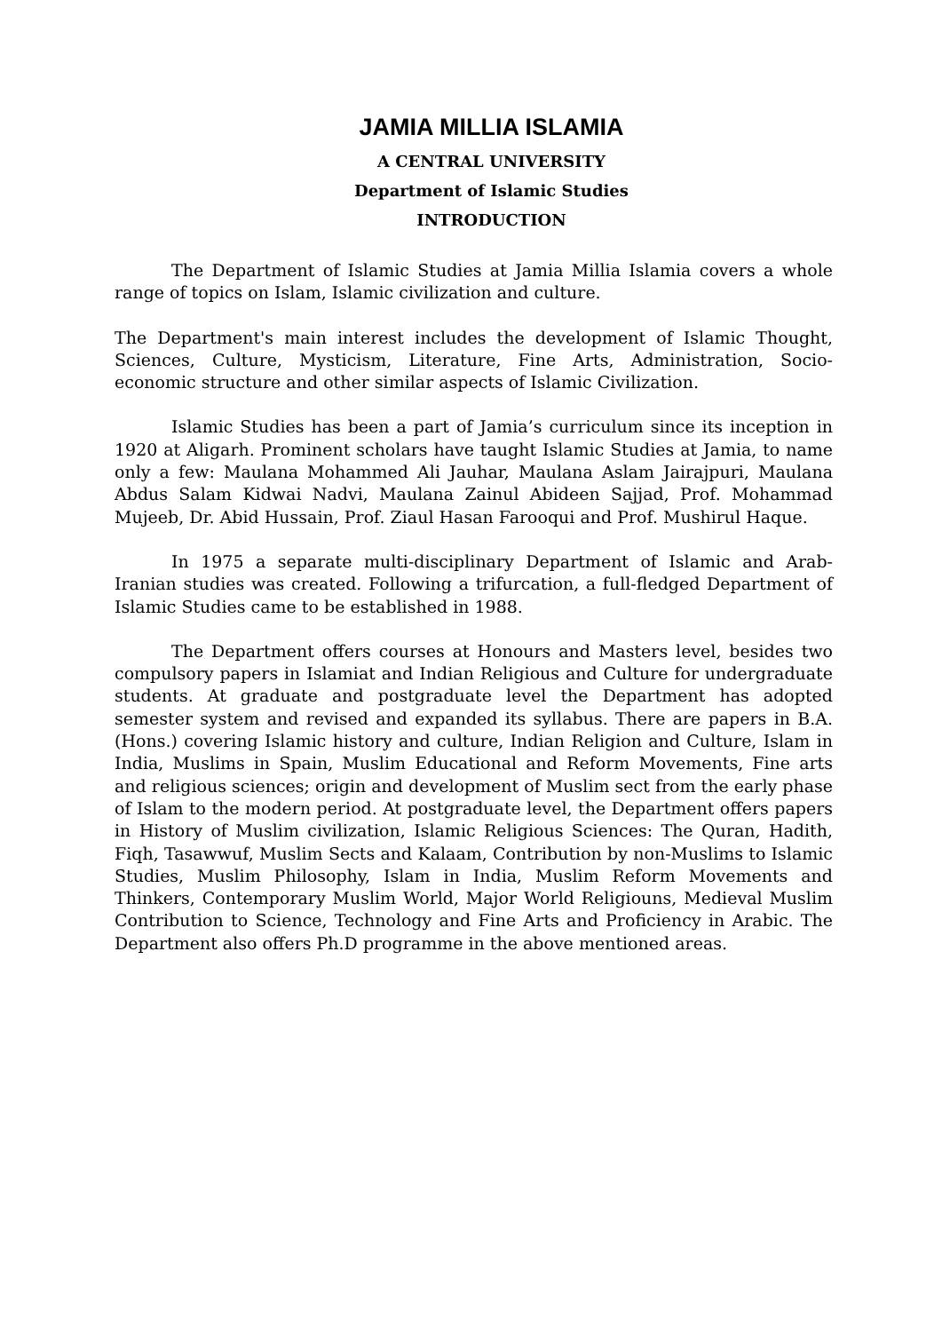JAMIA MILLIA ISLAMIA
A CENTRAL UNIVERSITY
Department of Islamic Studies
INTRODUCTION
The Department of Islamic Studies at Jamia Millia Islamia covers a whole range of topics on Islam, Islamic civilization and culture.
The Department's main interest includes the development of Islamic Thought, Sciences, Culture, Mysticism, Literature, Fine Arts, Administration, Socio-economic structure and other similar aspects of Islamic Civilization.
Islamic Studies has been a part of Jamia’s curriculum since its inception in 1920 at Aligarh. Prominent scholars have taught Islamic Studies at Jamia, to name only a few: Maulana Mohammed Ali Jauhar, Maulana Aslam Jairajpuri, Maulana Abdus Salam Kidwai Nadvi, Maulana Zainul Abideen Sajjad, Prof. Mohammad Mujeeb, Dr. Abid Hussain, Prof. Ziaul Hasan Farooqui and Prof. Mushirul Haque.
In 1975 a separate multi-disciplinary Department of Islamic and Arab-Iranian studies was created. Following a trifurcation, a full-fledged Department of Islamic Studies came to be established in 1988.
The Department offers courses at Honours and Masters level, besides two compulsory papers in Islamiat and Indian Religious and Culture for undergraduate students. At graduate and postgraduate level the Department has adopted semester system and revised and expanded its syllabus. There are papers in B.A. (Hons.) covering Islamic history and culture, Indian Religion and Culture, Islam in India, Muslims in Spain, Muslim Educational and Reform Movements, Fine arts and religious sciences; origin and development of Muslim sect from the early phase of Islam to the modern period. At postgraduate level, the Department offers papers in History of Muslim civilization, Islamic Religious Sciences: The Quran, Hadith, Fiqh, Tasawwuf, Muslim Sects and Kalaam, Contribution by non-Muslims to Islamic Studies, Muslim Philosophy, Islam in India, Muslim Reform Movements and Thinkers, Contemporary Muslim World, Major World Religiouns, Medieval Muslim Contribution to Science, Technology and Fine Arts and Proficiency in Arabic. The Department also offers Ph.D programme in the above mentioned areas.